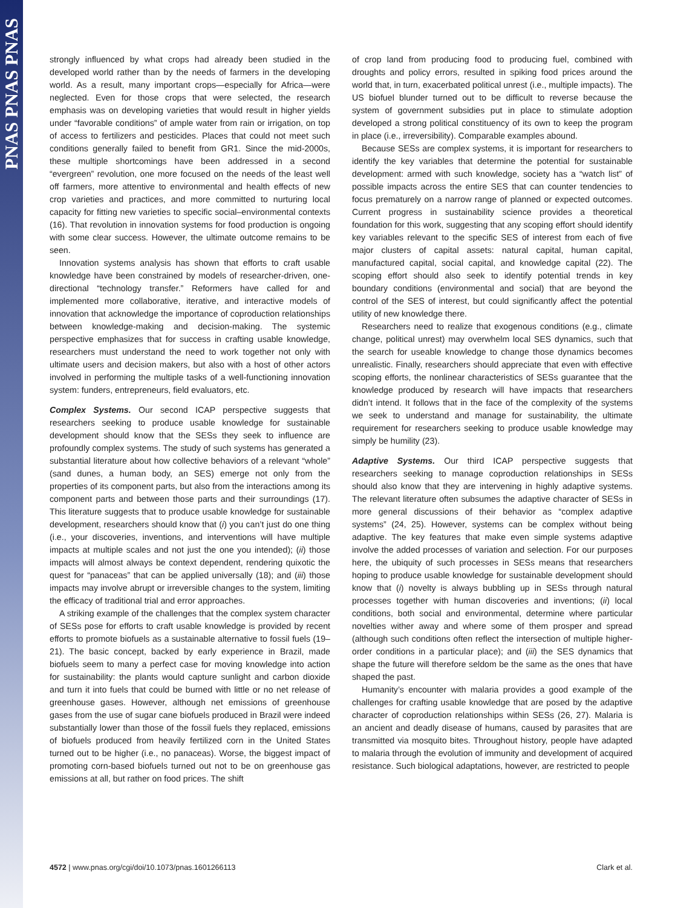PNAS PNAS PNAS
strongly influenced by what crops had already been studied in the developed world rather than by the needs of farmers in the developing world. As a result, many important crops—especially for Africa—were neglected. Even for those crops that were selected, the research emphasis was on developing varieties that would result in higher yields under “favorable conditions” of ample water from rain or irrigation, on top of access to fertilizers and pesticides. Places that could not meet such conditions generally failed to benefit from GR1. Since the mid-2000s, these multiple shortcomings have been addressed in a second “evergreen” revolution, one more focused on the needs of the least well off farmers, more attentive to environmental and health effects of new crop varieties and practices, and more committed to nurturing local capacity for fitting new varieties to specific social–environmental contexts (16). That revolution in innovation systems for food production is ongoing with some clear success. However, the ultimate outcome remains to be seen.
Innovation systems analysis has shown that efforts to craft usable knowledge have been constrained by models of researcher-driven, one-directional “technology transfer.” Reformers have called for and implemented more collaborative, iterative, and interactive models of innovation that acknowledge the importance of coproduction relationships between knowledge-making and decision-making. The systemic perspective emphasizes that for success in crafting usable knowledge, researchers must understand the need to work together not only with ultimate users and decision makers, but also with a host of other actors involved in performing the multiple tasks of a well-functioning innovation system: funders, entrepreneurs, field evaluators, etc.
Complex Systems. Our second ICAP perspective suggests that researchers seeking to produce usable knowledge for sustainable development should know that the SESs they seek to influence are profoundly complex systems. The study of such systems has generated a substantial literature about how collective behaviors of a relevant “whole” (sand dunes, a human body, an SES) emerge not only from the properties of its component parts, but also from the interactions among its component parts and between those parts and their surroundings (17). This literature suggests that to produce usable knowledge for sustainable development, researchers should know that (i) you can’t just do one thing (i.e., your discoveries, inventions, and interventions will have multiple impacts at multiple scales and not just the one you intended); (ii) those impacts will almost always be context dependent, rendering quixotic the quest for “panaceas” that can be applied universally (18); and (iii) those impacts may involve abrupt or irreversible changes to the system, limiting the efficacy of traditional trial and error approaches.
A striking example of the challenges that the complex system character of SESs pose for efforts to craft usable knowledge is provided by recent efforts to promote biofuels as a sustainable alternative to fossil fuels (19–21). The basic concept, backed by early experience in Brazil, made biofuels seem to many a perfect case for moving knowledge into action for sustainability: the plants would capture sunlight and carbon dioxide and turn it into fuels that could be burned with little or no net release of greenhouse gases. However, although net emissions of greenhouse gases from the use of sugar cane biofuels produced in Brazil were indeed substantially lower than those of the fossil fuels they replaced, emissions of biofuels produced from heavily fertilized corn in the United States turned out to be higher (i.e., no panaceas). Worse, the biggest impact of promoting corn-based biofuels turned out not to be on greenhouse gas emissions at all, but rather on food prices. The shift
of crop land from producing food to producing fuel, combined with droughts and policy errors, resulted in spiking food prices around the world that, in turn, exacerbated political unrest (i.e., multiple impacts). The US biofuel blunder turned out to be difficult to reverse because the system of government subsidies put in place to stimulate adoption developed a strong political constituency of its own to keep the program in place (i.e., irreversibility). Comparable examples abound.
Because SESs are complex systems, it is important for researchers to identify the key variables that determine the potential for sustainable development: armed with such knowledge, society has a “watch list” of possible impacts across the entire SES that can counter tendencies to focus prematurely on a narrow range of planned or expected outcomes. Current progress in sustainability science provides a theoretical foundation for this work, suggesting that any scoping effort should identify key variables relevant to the specific SES of interest from each of five major clusters of capital assets: natural capital, human capital, manufactured capital, social capital, and knowledge capital (22). The scoping effort should also seek to identify potential trends in key boundary conditions (environmental and social) that are beyond the control of the SES of interest, but could significantly affect the potential utility of new knowledge there.
Researchers need to realize that exogenous conditions (e.g., climate change, political unrest) may overwhelm local SES dynamics, such that the search for useable knowledge to change those dynamics becomes unrealistic. Finally, researchers should appreciate that even with effective scoping efforts, the nonlinear characteristics of SESs guarantee that the knowledge produced by research will have impacts that researchers didn’t intend. It follows that in the face of the complexity of the systems we seek to understand and manage for sustainability, the ultimate requirement for researchers seeking to produce usable knowledge may simply be humility (23).
Adaptive Systems. Our third ICAP perspective suggests that researchers seeking to manage coproduction relationships in SESs should also know that they are intervening in highly adaptive systems. The relevant literature often subsumes the adaptive character of SESs in more general discussions of their behavior as “complex adaptive systems” (24, 25). However, systems can be complex without being adaptive. The key features that make even simple systems adaptive involve the added processes of variation and selection. For our purposes here, the ubiquity of such processes in SESs means that researchers hoping to produce usable knowledge for sustainable development should know that (i) novelty is always bubbling up in SESs through natural processes together with human discoveries and inventions; (ii) local conditions, both social and environmental, determine where particular novelties wither away and where some of them prosper and spread (although such conditions often reflect the intersection of multiple higher-order conditions in a particular place); and (iii) the SES dynamics that shape the future will therefore seldom be the same as the ones that have shaped the past.
Humanity’s encounter with malaria provides a good example of the challenges for crafting usable knowledge that are posed by the adaptive character of coproduction relationships within SESs (26, 27). Malaria is an ancient and deadly disease of humans, caused by parasites that are transmitted via mosquito bites. Throughout history, people have adapted to malaria through the evolution of immunity and development of acquired resistance. Such biological adaptations, however, are restricted to people
4572 | www.pnas.org/cgi/doi/10.1073/pnas.1601266113 Clark et al.